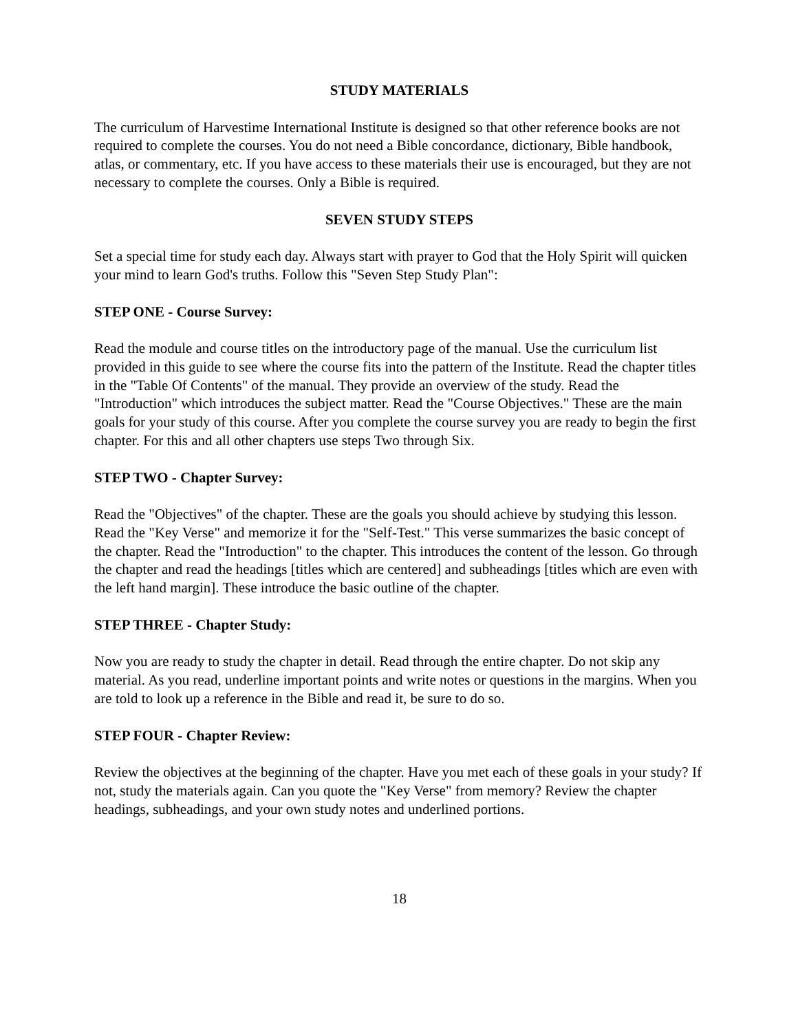STUDY MATERIALS
The curriculum of Harvestime International Institute is designed so that other reference books are not required to complete the courses. You do not need a Bible concordance, dictionary, Bible handbook, atlas, or commentary, etc. If you have access to these materials their use is encouraged, but they are not necessary to complete the courses. Only a Bible is required.
SEVEN STUDY STEPS
Set a special time for study each day. Always start with prayer to God that the Holy Spirit will quicken your mind to learn God's truths. Follow this "Seven Step Study Plan":
STEP ONE - Course Survey:
Read the module and course titles on the introductory page of the manual. Use the curriculum list provided in this guide to see where the course fits into the pattern of the Institute. Read the chapter titles in the "Table Of Contents" of the manual. They provide an overview of the study. Read the "Introduction" which introduces the subject matter. Read the "Course Objectives." These are the main goals for your study of this course. After you complete the course survey you are ready to begin the first chapter. For this and all other chapters use steps Two through Six.
STEP TWO - Chapter Survey:
Read the "Objectives" of the chapter. These are the goals you should achieve by studying this lesson. Read the "Key Verse" and memorize it for the "Self-Test." This verse summarizes the basic concept of the chapter. Read the "Introduction" to the chapter. This introduces the content of the lesson. Go through the chapter and read the headings [titles which are centered] and subheadings [titles which are even with the left hand margin]. These introduce the basic outline of the chapter.
STEP THREE - Chapter Study:
Now you are ready to study the chapter in detail. Read through the entire chapter. Do not skip any material. As you read, underline important points and write notes or questions in the margins. When you are told to look up a reference in the Bible and read it, be sure to do so.
STEP FOUR - Chapter Review:
Review the objectives at the beginning of the chapter. Have you met each of these goals in your study? If not, study the materials again. Can you quote the "Key Verse" from memory? Review the chapter headings, subheadings, and your own study notes and underlined portions.
18